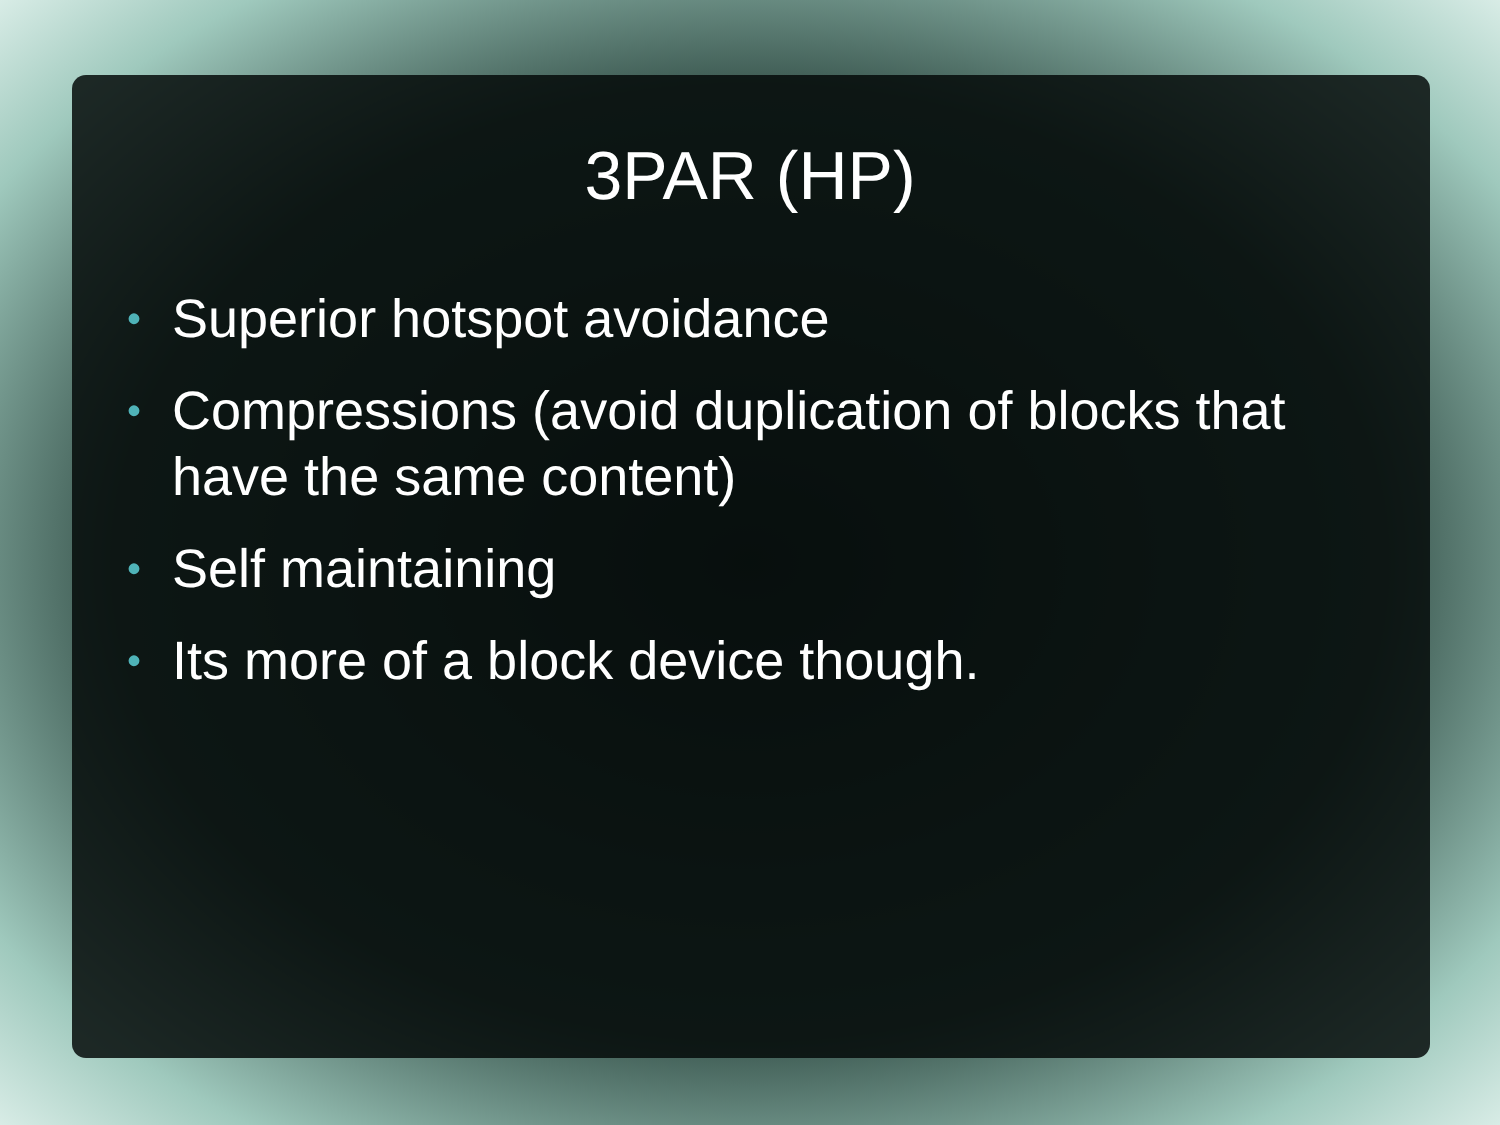3PAR (HP)
• Superior hotspot avoidance
• Compressions (avoid duplication of blocks that have the same content)
• Self maintaining
• Its more of a block device though.